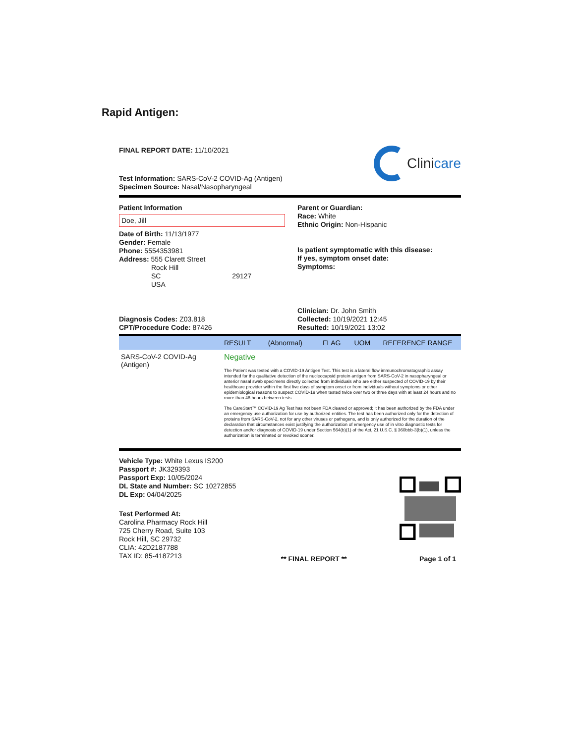Rapid Antigen:
FINAL REPORT DATE: 11/10/2021
Test Information: SARS-CoV-2 COVID-Ag (Antigen)
Specimen Source: Nasal/Nasopharyngeal
Clinicare
Patient Information
Doe, Jill
Date of Birth: 11/13/1977
Gender: Female
Phone: 5554353981
Address: 555 Clarett Street
Rock Hill
SC 29127
USA
Parent or Guardian:
Race: White
Ethnic Origin: Non-Hispanic
Is patient symptomatic with this disease:
If yes, symptom onset date:
Symptoms:
Diagnosis Codes: Z03.818
CPT/Procedure Code: 87426
Clinician: Dr. John Smith
Collected: 10/19/2021 12:45
Resulted: 10/19/2021 13:02
| | RESULT | (Abnormal) | FLAG | UOM | REFERENCE RANGE |
| --- | --- | --- | --- | --- | --- |
| SARS-CoV-2 COVID-Ag (Antigen) | Negative The Patient was tested with a COVID-19 Antigen Test. This test is a lateral flow immunochromatographic assay intended for the qualitative detection of the nucleocapsid protein antigen from SARS-CoV-2 in nasopharyngeal or anterior nasal swab specimens directly collected from individuals who are either suspected of COVID-19 by their healthcare provider within the first five days of symptom onset or from individuals without symptoms or other epidemiological reasons to suspect COVID-19 when tested twice over two or three days with at least 24 hours and no more than 48 hours between tests The CareStart™ COVID-19 Ag Test has not been FDA cleared or approved; it has been authorized by the FDA under an emergency use authorization for use by authorized entities. The test has been authorized only for the detection of proteins from SARS-CoV-2, not for any other viruses or pathogens, and is only authorized for the duration of the declaration that circumstances exist justifying the authorization of emergency use of in vitro diagnostic tests for detection and/or diagnosis of COVID-19 under Section 564(b)(1) of the Act, 21 U.S.C. § 360bbb-3(b)(1), unless the authorization is terminated or revoked sooner. | | | | |
Vehicle Type: White Lexus IS200
Passport #: JK329393
Passport Exp: 10/05/2024
DL State and Number: SC 10272855
DL Exp: 04/04/2025
Test Performed At:
Carolina Pharmacy Rock Hill
725 Cherry Road, Suite 103
Rock Hill, SC 29732
CLIA: 42D2187788
TAX ID: 85-4187213
** FINAL REPORT ** Page 1 of 1